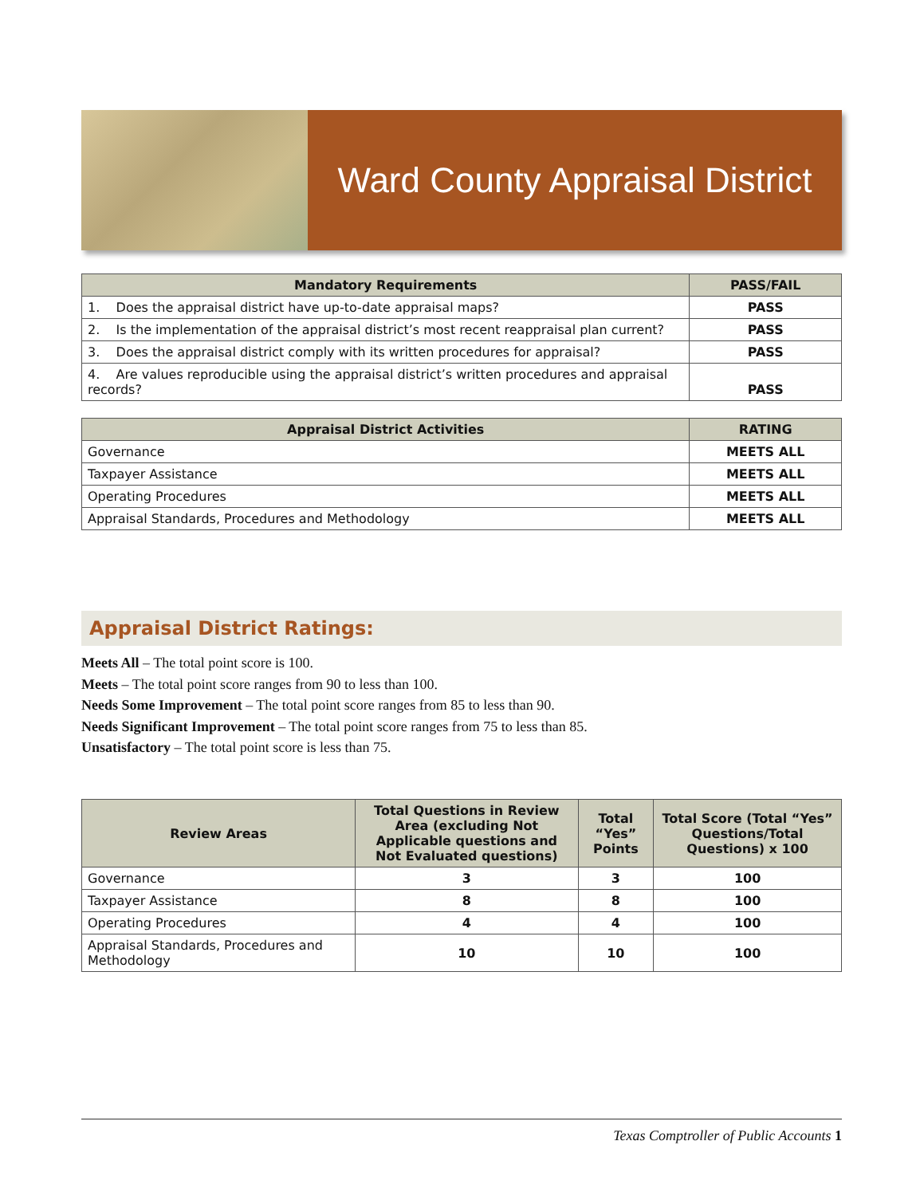Ward County Appraisal District
| Mandatory Requirements | PASS/FAIL |
| --- | --- |
| 1. Does the appraisal district have up-to-date appraisal maps? | PASS |
| 2. Is the implementation of the appraisal district’s most recent reappraisal plan current? | PASS |
| 3. Does the appraisal district comply with its written procedures for appraisal? | PASS |
| 4. Are values reproducible using the appraisal district’s written procedures and appraisal records? | PASS |
| Appraisal District Activities | RATING |
| --- | --- |
| Governance | MEETS ALL |
| Taxpayer Assistance | MEETS ALL |
| Operating Procedures | MEETS ALL |
| Appraisal Standards, Procedures and Methodology | MEETS ALL |
Appraisal District Ratings:
Meets All – The total point score is 100.
Meets – The total point score ranges from 90 to less than 100.
Needs Some Improvement – The total point score ranges from 85 to less than 90.
Needs Significant Improvement – The total point score ranges from 75 to less than 85.
Unsatisfactory – The total point score is less than 75.
| Review Areas | Total Questions in Review Area (excluding Not Applicable questions and Not Evaluated questions) | Total “Yes” Points | Total Score (Total “Yes” Questions/Total Questions) x 100 |
| --- | --- | --- | --- |
| Governance | 3 | 3 | 100 |
| Taxpayer Assistance | 8 | 8 | 100 |
| Operating Procedures | 4 | 4 | 100 |
| Appraisal Standards, Procedures and Methodology | 10 | 10 | 100 |
Texas Comptroller of Public Accounts 1